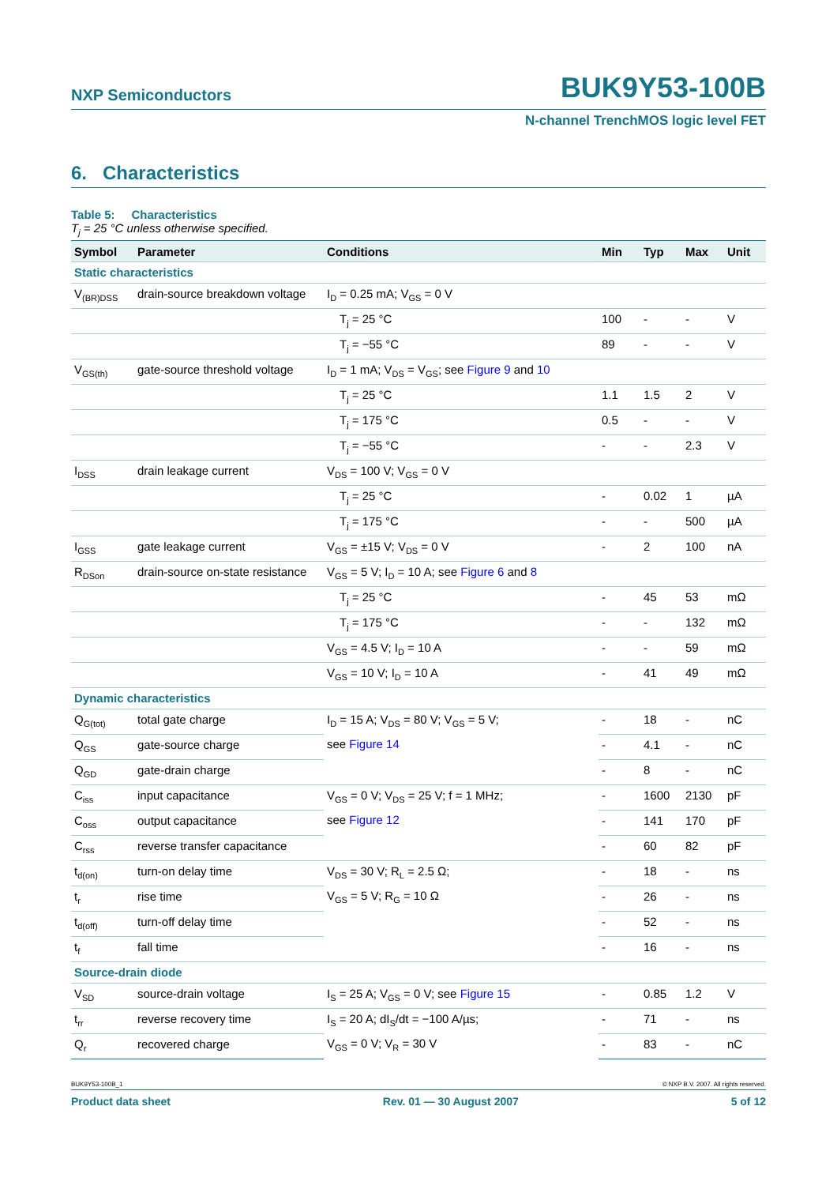NXP Semiconductors BUK9Y53-100B
N-channel TrenchMOS logic level FET
6. Characteristics
Table 5: Characteristics
T<sub>j</sub> = 25 °C unless otherwise specified.
| Symbol | Parameter | Conditions | Min | Typ | Max | Unit |
| --- | --- | --- | --- | --- | --- | --- |
| Static characteristics | | | | | | |
| V<sub>(BR)DSS</sub> | drain-source breakdown voltage | I<sub>D</sub> = 0.25 mA; V<sub>GS</sub> = 0 V | | | | |
| | | T<sub>j</sub> = 25 °C | 100 | - | - | V |
| | | T<sub>j</sub> = −55 °C | 89 | - | - | V |
| V<sub>GS(th)</sub> | gate-source threshold voltage | I<sub>D</sub> = 1 mA; V<sub>DS</sub> = V<sub>GS</sub>; see Figure 9 and 10 | | | | |
| | | T<sub>j</sub> = 25 °C | 1.1 | 1.5 | 2 | V |
| | | T<sub>j</sub> = 175 °C | 0.5 | - | - | V |
| | | T<sub>j</sub> = −55 °C | - | - | 2.3 | V |
| I<sub>DSS</sub> | drain leakage current | V<sub>DS</sub> = 100 V; V<sub>GS</sub> = 0 V | | | | |
| | | T<sub>j</sub> = 25 °C | - | 0.02 | 1 | µA |
| | | T<sub>j</sub> = 175 °C | - | - | 500 | µA |
| I<sub>GSS</sub> | gate leakage current | V<sub>GS</sub> = ±15 V; V<sub>DS</sub> = 0 V | - | 2 | 100 | nA |
| R<sub>DSon</sub> | drain-source on-state resistance | V<sub>GS</sub> = 5 V; I<sub>D</sub> = 10 A; see Figure 6 and 8 | | | | |
| | | T<sub>j</sub> = 25 °C | - | 45 | 53 | mΩ |
| | | T<sub>j</sub> = 175 °C | - | - | 132 | mΩ |
| | | V<sub>GS</sub> = 4.5 V; I<sub>D</sub> = 10 A | - | - | 59 | mΩ |
| | | V<sub>GS</sub> = 10 V; I<sub>D</sub> = 10 A | - | 41 | 49 | mΩ |
| Dynamic characteristics | | | | | | |
| Q<sub>G(tot)</sub> | total gate charge | I<sub>D</sub> = 15 A; V<sub>DS</sub> = 80 V; V<sub>GS</sub> = 5 V; see Figure 14 | - | 18 | - | nC |
| Q<sub>GS</sub> | gate-source charge | | - | 4.1 | - | nC |
| Q<sub>GD</sub> | gate-drain charge | | - | 8 | - | nC |
| C<sub>iss</sub> | input capacitance | V<sub>GS</sub> = 0 V; V<sub>DS</sub> = 25 V; f = 1 MHz; see Figure 12 | - | 1600 | 2130 | pF |
| C<sub>oss</sub> | output capacitance | | - | 141 | 170 | pF |
| C<sub>rss</sub> | reverse transfer capacitance | | - | 60 | 82 | pF |
| t<sub>d(on)</sub> | turn-on delay time | V<sub>DS</sub> = 30 V; R<sub>L</sub> = 2.5 Ω; V<sub>GS</sub> = 5 V; R<sub>G</sub> = 10 Ω | - | 18 | - | ns |
| t<sub>r</sub> | rise time | | - | 26 | - | ns |
| t<sub>d(off)</sub> | turn-off delay time | | - | 52 | - | ns |
| t<sub>f</sub> | fall time | | - | 16 | - | ns |
| Source-drain diode | | | | | | |
| V<sub>SD</sub> | source-drain voltage | I<sub>S</sub> = 25 A; V<sub>GS</sub> = 0 V; see Figure 15 | - | 0.85 | 1.2 | V |
| t<sub>rr</sub> | reverse recovery time | I<sub>S</sub> = 20 A; dI<sub>S</sub>/dt = −100 A/µs; V<sub>GS</sub> = 0 V; V<sub>R</sub> = 30 V | - | 71 | - | ns |
| Q<sub>r</sub> | recovered charge | | - | 83 | - | nC |
BUK9Y53-100B_1 © NXP B.V. 2007. All rights reserved.
Product data sheet Rev. 01 — 30 August 2007 5 of 12